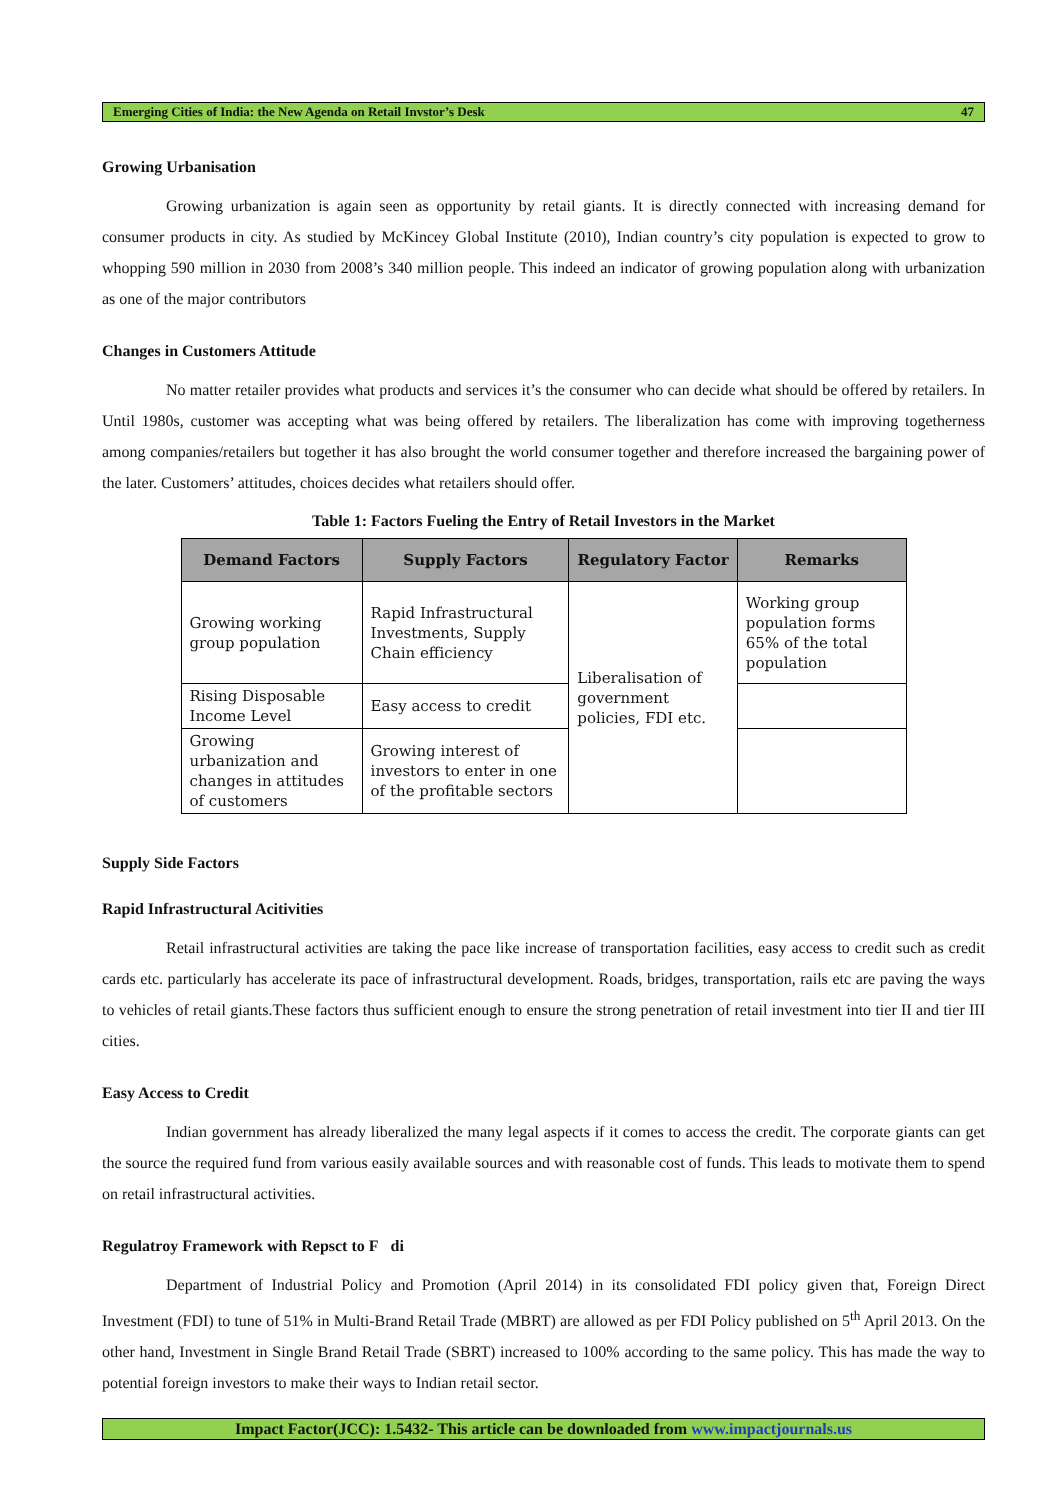Emerging Cities of India: the New Agenda on Retail Invstor’s Desk 47
Growing Urbanisation
Growing urbanization is again seen as opportunity by retail giants. It is directly connected with increasing demand for consumer products in city. As studied by McKincey Global Institute (2010), Indian country’s city population is expected to grow to whopping 590 million in 2030 from 2008’s 340 million people. This indeed an indicator of growing population along with urbanization as one of the major contributors
Changes in Customers Attitude
No matter retailer provides what products and services it’s the consumer who can decide what should be offered by retailers. In Until 1980s, customer was accepting what was being offered by retailers. The liberalization has come with improving togetherness among companies/retailers but together it has also brought the world consumer together and therefore increased the bargaining power of the later. Customers’ attitudes, choices decides what retailers should offer.
Table 1: Factors Fueling the Entry of Retail Investors in the Market
| Demand Factors | Supply Factors | Regulatory Factor | Remarks |
| --- | --- | --- | --- |
| Growing working group population | Rapid Infrastructural Investments, Supply Chain efficiency | Liberalisation of government policies, FDI etc. | Working group population forms 65% of the total population |
| Rising Disposable Income Level | Easy access to credit | | |
| Growing urbanization and changes in attitudes of customers | Growing interest of investors to enter in one of the profitable sectors | | |
Supply Side Factors
Rapid Infrastructural Acitivities
Retail infrastructural activities are taking the pace like increase of transportation facilities, easy access to credit such as credit cards etc. particularly has accelerate its pace of infrastructural development. Roads, bridges, transportation, rails etc are paving the ways to vehicles of retail giants.These factors thus sufficient enough to ensure the strong penetration of retail investment into tier II and tier III cities.
Easy Access to Credit
Indian government has already liberalized the many legal aspects if it comes to access the credit. The corporate giants can get the source the required fund from various easily available sources and with reasonable cost of funds. This leads to motivate them to spend on retail infrastructural activities.
Regulatroy Framework with Repsct to F di
Department of Industrial Policy and Promotion (April 2014) in its consolidated FDI policy given that, Foreign Direct Investment (FDI) to tune of 51% in Multi-Brand Retail Trade (MBRT) are allowed as per FDI Policy published on 5<sup>th</sup> April 2013. On the other hand, Investment in Single Brand Retail Trade (SBRT) increased to 100% according to the same policy. This has made the way to potential foreign investors to make their ways to Indian retail sector.
Impact Factor(JCC): 1.5432- This article can be downloaded from www.impactjournals.us